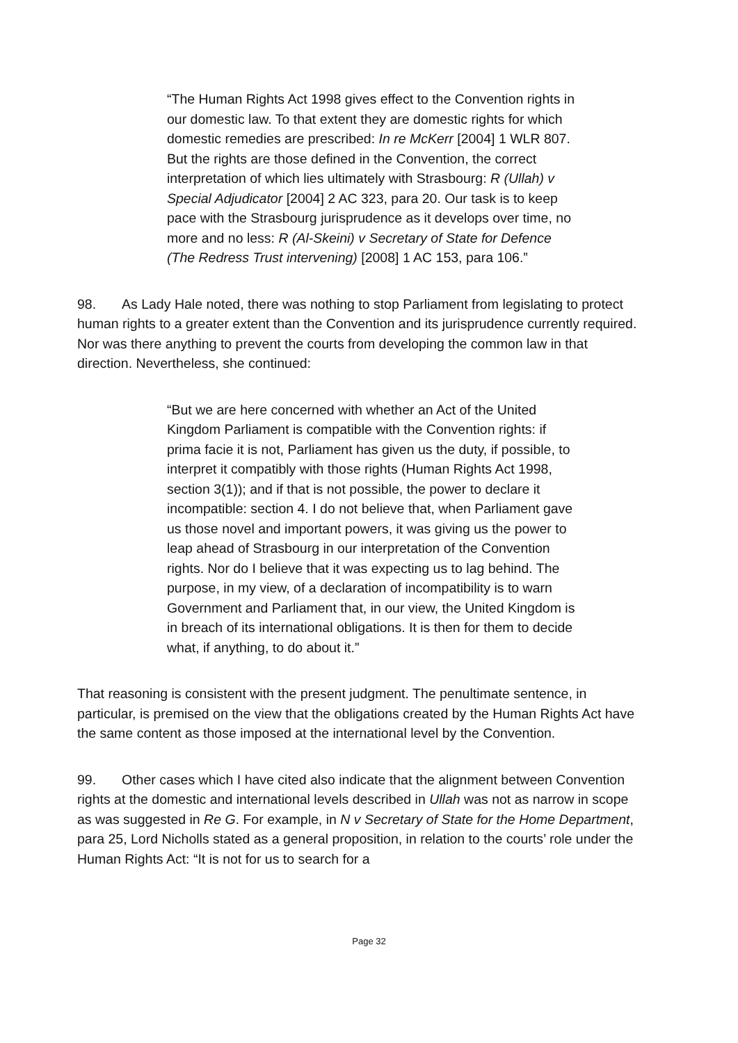“The Human Rights Act 1998 gives effect to the Convention rights in our domestic law. To that extent they are domestic rights for which domestic remedies are prescribed: In re McKerr [2004] 1 WLR 807. But the rights are those defined in the Convention, the correct interpretation of which lies ultimately with Strasbourg: R (Ullah) v Special Adjudicator [2004] 2 AC 323, para 20. Our task is to keep pace with the Strasbourg jurisprudence as it develops over time, no more and no less: R (Al-Skeini) v Secretary of State for Defence (The Redress Trust intervening) [2008] 1 AC 153, para 106.”
98. As Lady Hale noted, there was nothing to stop Parliament from legislating to protect human rights to a greater extent than the Convention and its jurisprudence currently required. Nor was there anything to prevent the courts from developing the common law in that direction. Nevertheless, she continued:
“But we are here concerned with whether an Act of the United Kingdom Parliament is compatible with the Convention rights: if prima facie it is not, Parliament has given us the duty, if possible, to interpret it compatibly with those rights (Human Rights Act 1998, section 3(1)); and if that is not possible, the power to declare it incompatible: section 4. I do not believe that, when Parliament gave us those novel and important powers, it was giving us the power to leap ahead of Strasbourg in our interpretation of the Convention rights. Nor do I believe that it was expecting us to lag behind. The purpose, in my view, of a declaration of incompatibility is to warn Government and Parliament that, in our view, the United Kingdom is in breach of its international obligations. It is then for them to decide what, if anything, to do about it.”
That reasoning is consistent with the present judgment. The penultimate sentence, in particular, is premised on the view that the obligations created by the Human Rights Act have the same content as those imposed at the international level by the Convention.
99. Other cases which I have cited also indicate that the alignment between Convention rights at the domestic and international levels described in Ullah was not as narrow in scope as was suggested in Re G. For example, in N v Secretary of State for the Home Department, para 25, Lord Nicholls stated as a general proposition, in relation to the courts’ role under the Human Rights Act: “It is not for us to search for a
Page 32